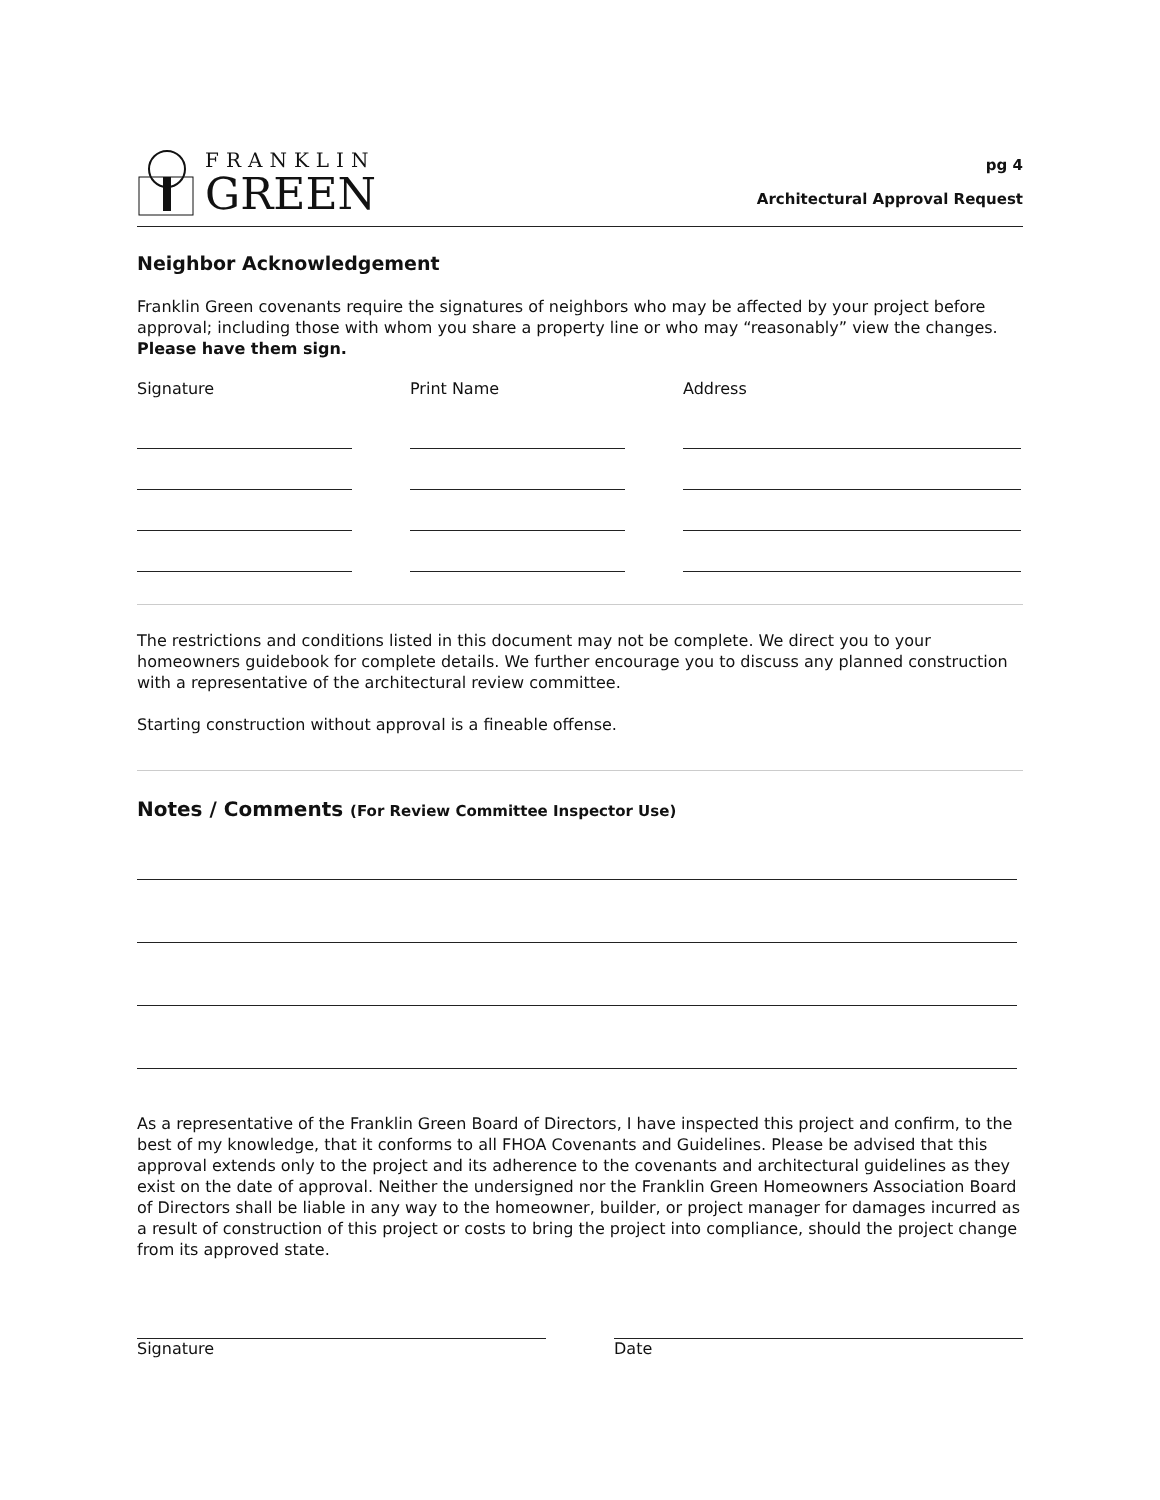FRANKLIN
GREEN
pg 4
Architectural Approval Request
Neighbor Acknowledgement
Franklin Green covenants require the signatures of neighbors who may be affected by your project before approval; including those with whom you share a property line or who may “reasonably” view the changes. Please have them sign.
Signature Print Name Address
The restrictions and conditions listed in this document may not be complete. We direct you to your homeowners guidebook for complete details. We further encourage you to discuss any planned construction with a representative of the architectural review committee.
Starting construction without approval is a fineable offense.
Notes / Comments (For Review Committee Inspector Use)
As a representative of the Franklin Green Board of Directors, I have inspected this project and confirm, to the best of my knowledge, that it conforms to all FHOA Covenants and Guidelines. Please be advised that this approval extends only to the project and its adherence to the covenants and architectural guidelines as they exist on the date of approval. Neither the undersigned nor the Franklin Green Homeowners Association Board of Directors shall be liable in any way to the homeowner, builder, or project manager for damages incurred as a result of construction of this project or costs to bring the project into compliance, should the project change from its approved state.
Signature Date